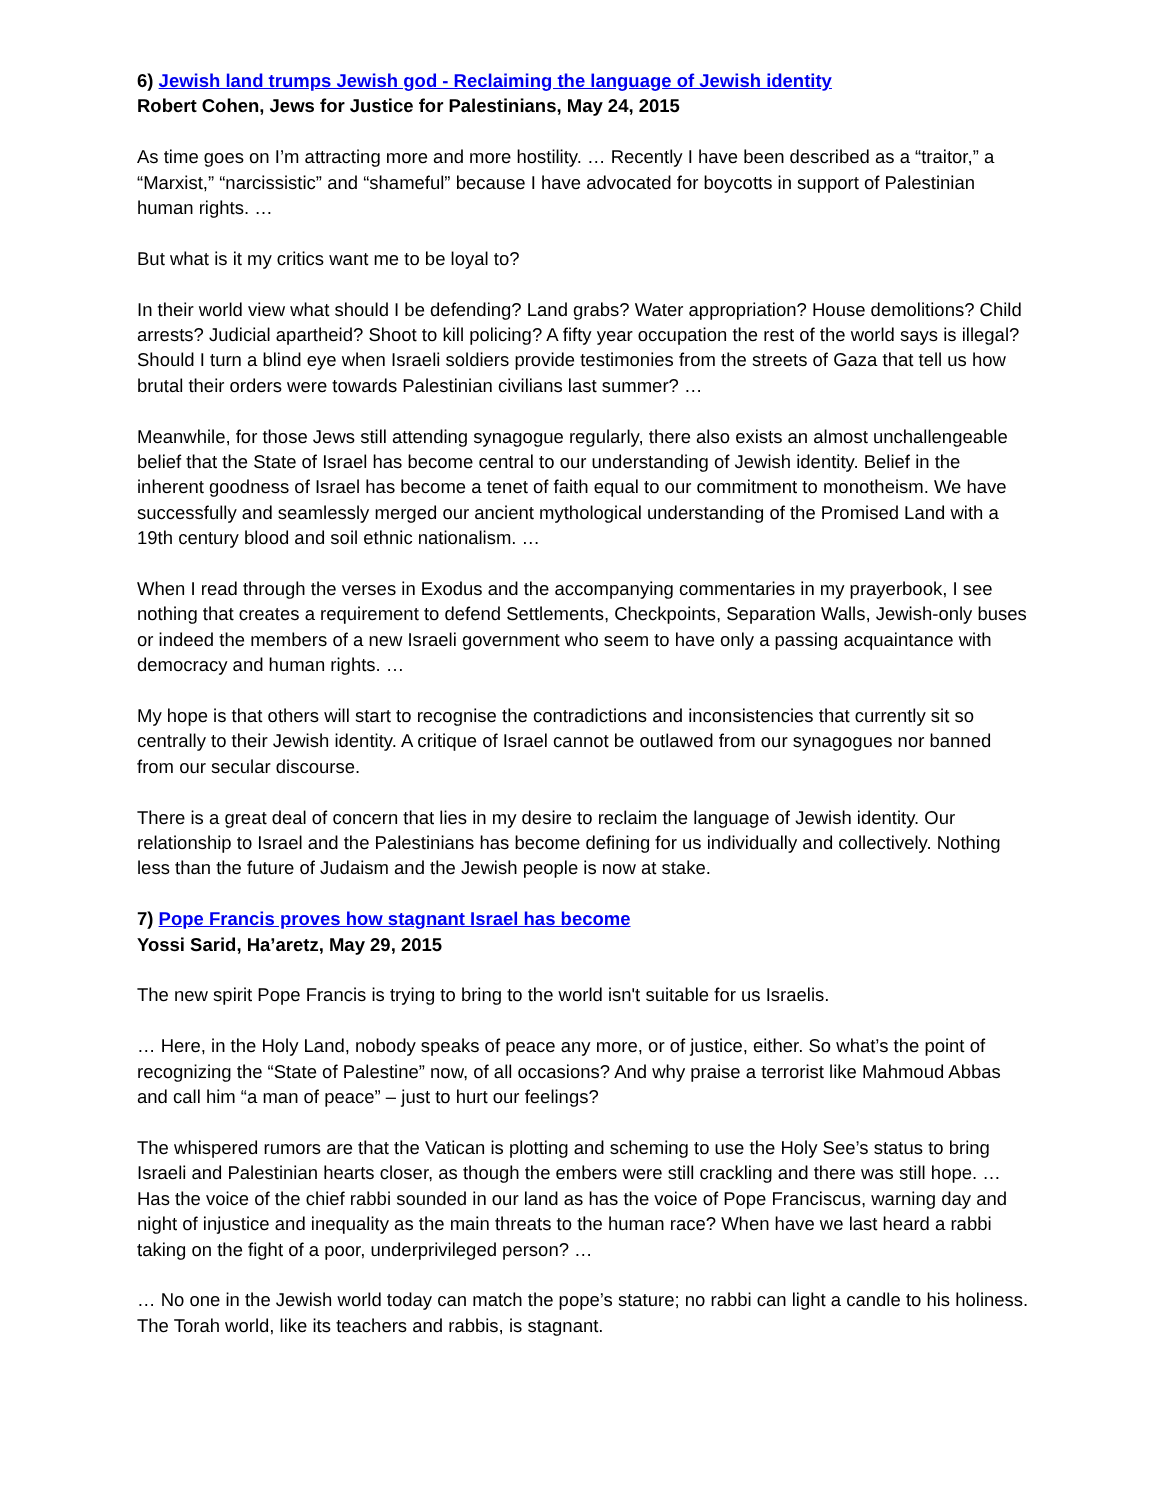6) Jewish land trumps Jewish god - Reclaiming the language of Jewish identity
Robert Cohen, Jews for Justice for Palestinians, May 24, 2015
As time goes on I’m attracting more and more hostility. … Recently I have been described as a “traitor,” a “Marxist,” “narcissistic” and “shameful” because I have advocated for boycotts in support of Palestinian human rights. …
But what is it my critics want me to be loyal to?
In their world view what should I be defending? Land grabs? Water appropriation? House demolitions? Child arrests? Judicial apartheid? Shoot to kill policing? A fifty year occupation the rest of the world says is illegal? Should I turn a blind eye when Israeli soldiers provide testimonies from the streets of Gaza that tell us how brutal their orders were towards Palestinian civilians last summer? …
Meanwhile, for those Jews still attending synagogue regularly, there also exists an almost unchallengeable belief that the State of Israel has become central to our understanding of Jewish identity. Belief in the inherent goodness of Israel has become a tenet of faith equal to our commitment to monotheism. We have successfully and seamlessly merged our ancient mythological understanding of the Promised Land with a 19th century blood and soil ethnic nationalism. …
When I read through the verses in Exodus and the accompanying commentaries in my prayerbook, I see nothing that creates a requirement to defend Settlements, Checkpoints, Separation Walls, Jewish-only buses or indeed the members of a new Israeli government who seem to have only a passing acquaintance with democracy and human rights. …
My hope is that others will start to recognise the contradictions and inconsistencies that currently sit so centrally to their Jewish identity. A critique of Israel cannot be outlawed from our synagogues nor banned from our secular discourse.
There is a great deal of concern that lies in my desire to reclaim the language of Jewish identity. Our relationship to Israel and the Palestinians has become defining for us individually and collectively. Nothing less than the future of Judaism and the Jewish people is now at stake.
7) Pope Francis proves how stagnant Israel has become
Yossi Sarid, Ha’aretz, May 29, 2015
The new spirit Pope Francis is trying to bring to the world isn't suitable for us Israelis.
… Here, in the Holy Land, nobody speaks of peace any more, or of justice, either. So what’s the point of recognizing the “State of Palestine” now, of all occasions? And why praise a terrorist like Mahmoud Abbas and call him “a man of peace” – just to hurt our feelings?
The whispered rumors are that the Vatican is plotting and scheming to use the Holy See’s status to bring Israeli and Palestinian hearts closer, as though the embers were still crackling and there was still hope. … Has the voice of the chief rabbi sounded in our land as has the voice of Pope Franciscus, warning day and night of injustice and inequality as the main threats to the human race? When have we last heard a rabbi taking on the fight of a poor, underprivileged person? …
… No one in the Jewish world today can match the pope’s stature; no rabbi can light a candle to his holiness. The Torah world, like its teachers and rabbis, is stagnant.